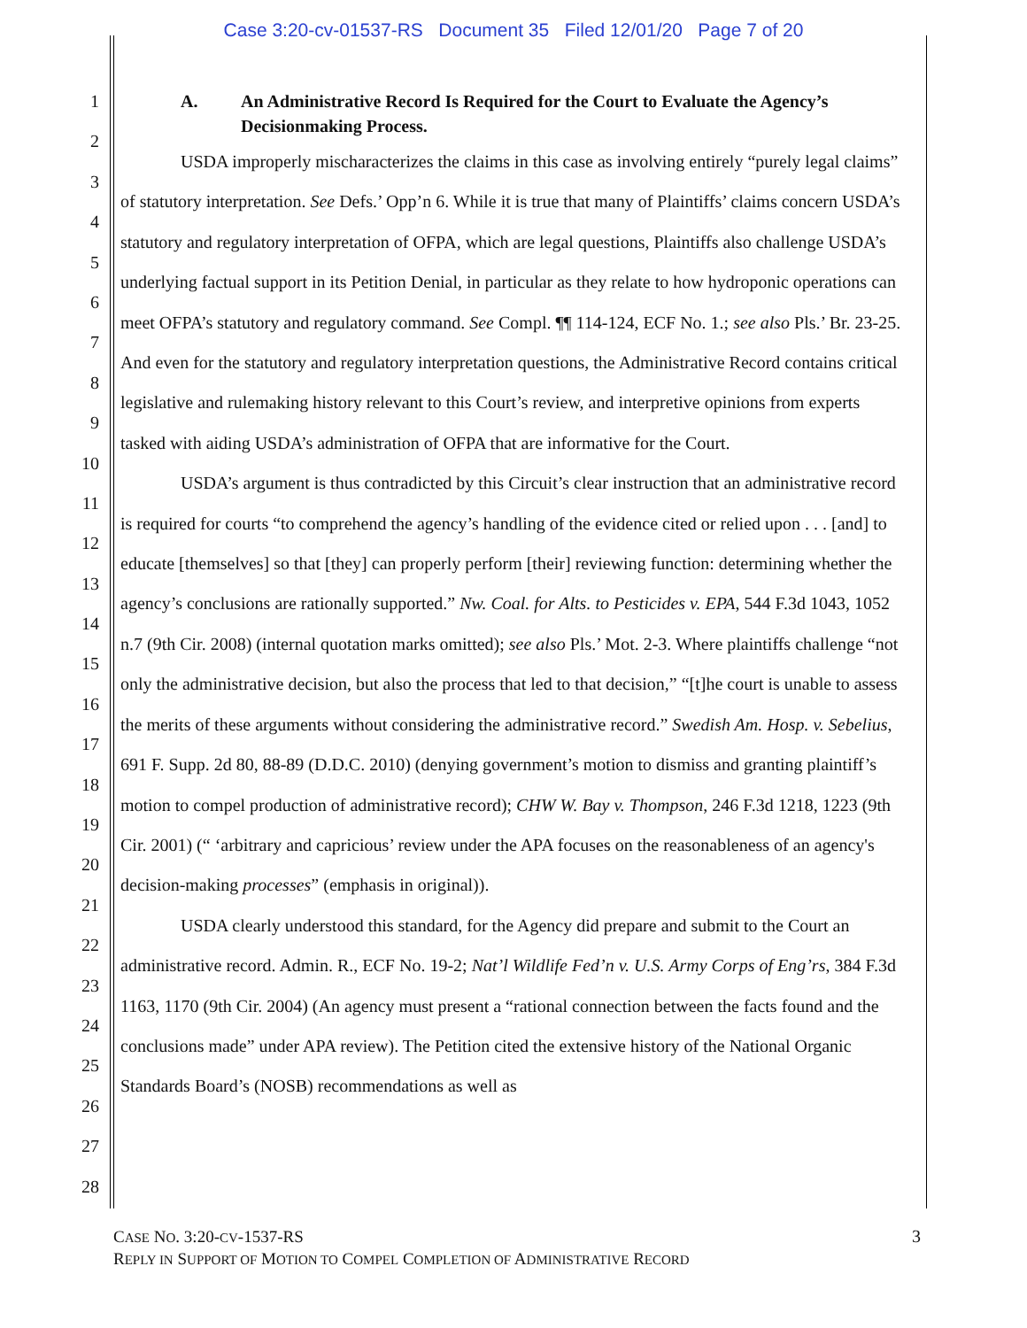Case 3:20-cv-01537-RS Document 35 Filed 12/01/20 Page 7 of 20
1
2
3
4
5
6
7
8
9
10
11
12
13
14
15
16
17
18
19
20
21
22
23
24
25
26
27
28
A. An Administrative Record Is Required for the Court to Evaluate the Agency’s Decisionmaking Process.
USDA improperly mischaracterizes the claims in this case as involving entirely “purely legal claims” of statutory interpretation. See Defs.’ Opp’n 6. While it is true that many of Plaintiffs’ claims concern USDA’s statutory and regulatory interpretation of OFPA, which are legal questions, Plaintiffs also challenge USDA’s underlying factual support in its Petition Denial, in particular as they relate to how hydroponic operations can meet OFPA’s statutory and regulatory command. See Compl. ¶¶ 114-124, ECF No. 1.; see also Pls.’ Br. 23-25. And even for the statutory and regulatory interpretation questions, the Administrative Record contains critical legislative and rulemaking history relevant to this Court’s review, and interpretive opinions from experts tasked with aiding USDA’s administration of OFPA that are informative for the Court.
USDA’s argument is thus contradicted by this Circuit’s clear instruction that an administrative record is required for courts “to comprehend the agency’s handling of the evidence cited or relied upon . . . [and] to educate [themselves] so that [they] can properly perform [their] reviewing function: determining whether the agency’s conclusions are rationally supported.” Nw. Coal. for Alts. to Pesticides v. EPA, 544 F.3d 1043, 1052 n.7 (9th Cir. 2008) (internal quotation marks omitted); see also Pls.’ Mot. 2-3. Where plaintiffs challenge “not only the administrative decision, but also the process that led to that decision,” “[t]he court is unable to assess the merits of these arguments without considering the administrative record.” Swedish Am. Hosp. v. Sebelius, 691 F. Supp. 2d 80, 88-89 (D.D.C. 2010) (denying government’s motion to dismiss and granting plaintiff’s motion to compel production of administrative record); CHW W. Bay v. Thompson, 246 F.3d 1218, 1223 (9th Cir. 2001) (“ ‘arbitrary and capricious’ review under the APA focuses on the reasonableness of an agency's decision-making processes” (emphasis in original)).
USDA clearly understood this standard, for the Agency did prepare and submit to the Court an administrative record. Admin. R., ECF No. 19-2; Nat’l Wildlife Fed’n v. U.S. Army Corps of Eng’rs, 384 F.3d 1163, 1170 (9th Cir. 2004) (An agency must present a “rational connection between the facts found and the conclusions made” under APA review). The Petition cited the extensive history of the National Organic Standards Board’s (NOSB) recommendations as well as
CASE NO. 3:20-CV-1537-RS
REPLY IN SUPPORT OF MOTION TO COMPEL COMPLETION OF ADMINISTRATIVE RECORD
3